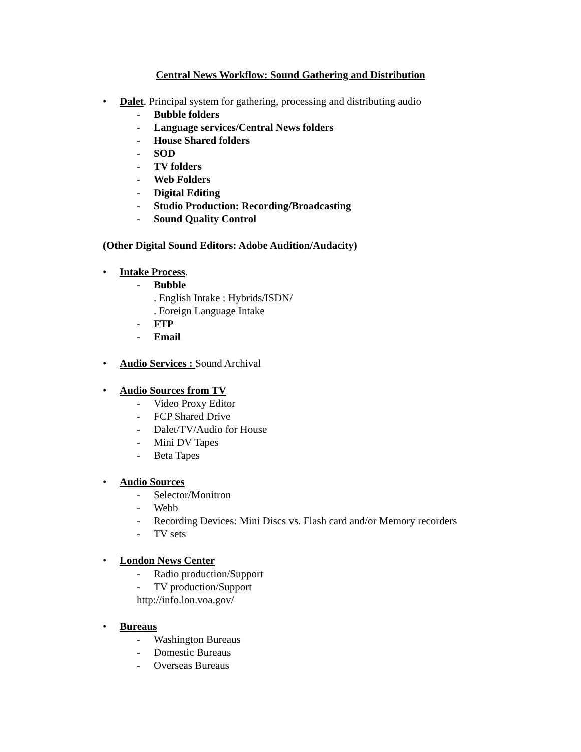Central News Workflow: Sound Gathering and Distribution
• Dalet. Principal system for gathering, processing and distributing audio
- Bubble folders
- Language services/Central News folders
- House Shared folders
- SOD
- TV folders
- Web Folders
- Digital Editing
- Studio Production: Recording/Broadcasting
- Sound Quality Control
(Other Digital Sound Editors: Adobe Audition/Audacity)
• Intake Process.
- Bubble
. English Intake : Hybrids/ISDN/
. Foreign Language Intake
- FTP
- Email
• Audio Services : Sound Archival
• Audio Sources from TV
- Video Proxy Editor
- FCP Shared Drive
- Dalet/TV/Audio for House
- Mini DV Tapes
- Beta Tapes
• Audio Sources
- Selector/Monitron
- Webb
- Recording Devices: Mini Discs vs. Flash card and/or Memory recorders
- TV sets
• London News Center
- Radio production/Support
- TV production/Support
http://info.lon.voa.gov/
• Bureaus
- Washington Bureaus
- Domestic Bureaus
- Overseas Bureaus